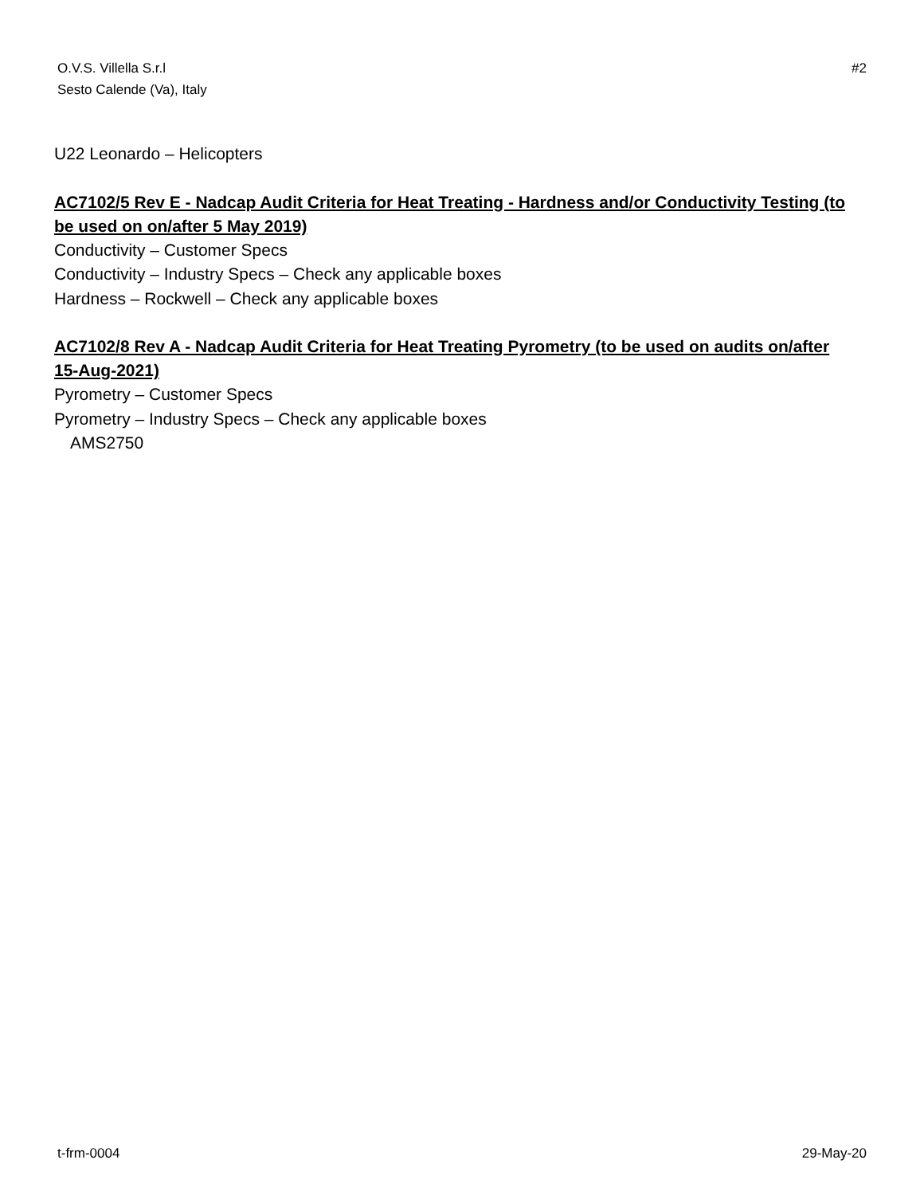O.V.S. Villella S.r.l
Sesto Calende (Va), Italy
#2
U22 Leonardo – Helicopters
AC7102/5 Rev E - Nadcap Audit Criteria for Heat Treating - Hardness and/or Conductivity Testing (to be used on on/after 5 May 2019)
Conductivity – Customer Specs
Conductivity – Industry Specs – Check any applicable boxes
Hardness – Rockwell – Check any applicable boxes
AC7102/8 Rev A - Nadcap Audit Criteria for Heat Treating Pyrometry (to be used on audits on/after 15-Aug-2021)
Pyrometry – Customer Specs
Pyrometry – Industry Specs – Check any applicable boxes
AMS2750
t-frm-0004 29-May-20